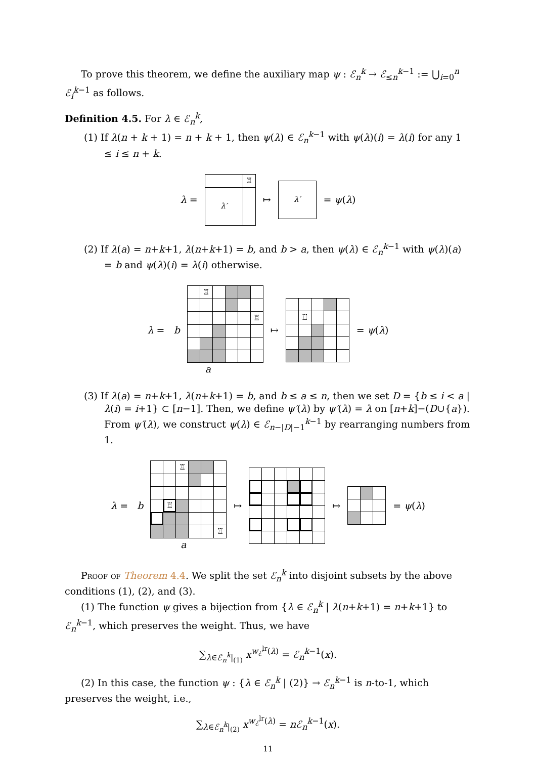To prove this theorem, we define the auxiliary map ψ : ℰ<sub>n</sub><sup>k</sup> → ℰ<sub>≤n</sub><sup>k−1</sup> := ⋃<sub>i=0</sub><sup>n</sup> ℰ<sub>i</sub><sup>k−1</sup> as follows.
Definition 4.5. For λ ∈ ℰ<sub>n</sub><sup>k</sup>,
(1) If λ(n + k + 1) = n + k + 1, then ψ(λ) ∈ ℰ<sub>n</sub><sup>k−1</sup> with ψ(λ)(i) = λ(i) for any 1 ≤ i ≤ n + k.
λ =
| | ♖ |
| λ′ | |
↦
| λ′ |
= ψ(λ)
(2) If λ(a) = n+k+1, λ(n+k+1) = b, and b > a, then ψ(λ) ∈ ℰ<sub>n</sub><sup>k−1</sup> with ψ(λ)(a) = b and ψ(λ)(i) = λ(i) otherwise.
λ = b
| | ♖ | | | | |
| | | | | | ♖ |
a
↦
| | ♖ | | | |
= ψ(λ)
(3) If λ(a) = n+k+1, λ(n+k+1) = b, and b ≤ a ≤ n, then we set D = {b ≤ i < a | λ(i) = i+1} ⊂ [n−1]. Then, we define ψ′(λ) by ψ′(λ) = λ on [n+k]−(D∪{a}). From ψ′(λ), we construct ψ(λ) ∈ ℰ<sub>n−|D|−1</sub><sup>k−1</sup> by rearranging numbers from 1.
λ = b
| | | ♖ | | | |
| | ♖ | | | | |
| | | | | | ♖ |
a
↦ ↦ = ψ(λ)
Proof of Theorem 4.4. We split the set ℰ<sub>n</sub><sup>k</sup> into disjoint subsets by the above conditions (1), (2), and (3).
(1) The function ψ gives a bijection from {λ ∈ ℰ<sub>n</sub><sup>k</sup> | λ(n+k+1) = n+k+1} to ℰ<sub>n</sub><sup>k−1</sup>, which preserves the weight. Thus, we have
∑<sub>λ∈ℰ<sub>n</sub><sup>k</sup>|<sub>(1)</sub></sub> x<sup>w<sub>ℰ</sub><sup>lr</sup>(λ)</sup> = ℰ<sub>n</sub><sup>k−1</sup>(x).
(2) In this case, the function ψ : {λ ∈ ℰ<sub>n</sub><sup>k</sup> | (2)} → ℰ<sub>n</sub><sup>k−1</sup> is n-to-1, which preserves the weight, i.e.,
∑<sub>λ∈ℰ<sub>n</sub><sup>k</sup>|<sub>(2)</sub></sub> x<sup>w<sub>ℰ</sub><sup>lr</sup>(λ)</sup> = nℰ<sub>n</sub><sup>k−1</sup>(x).
11